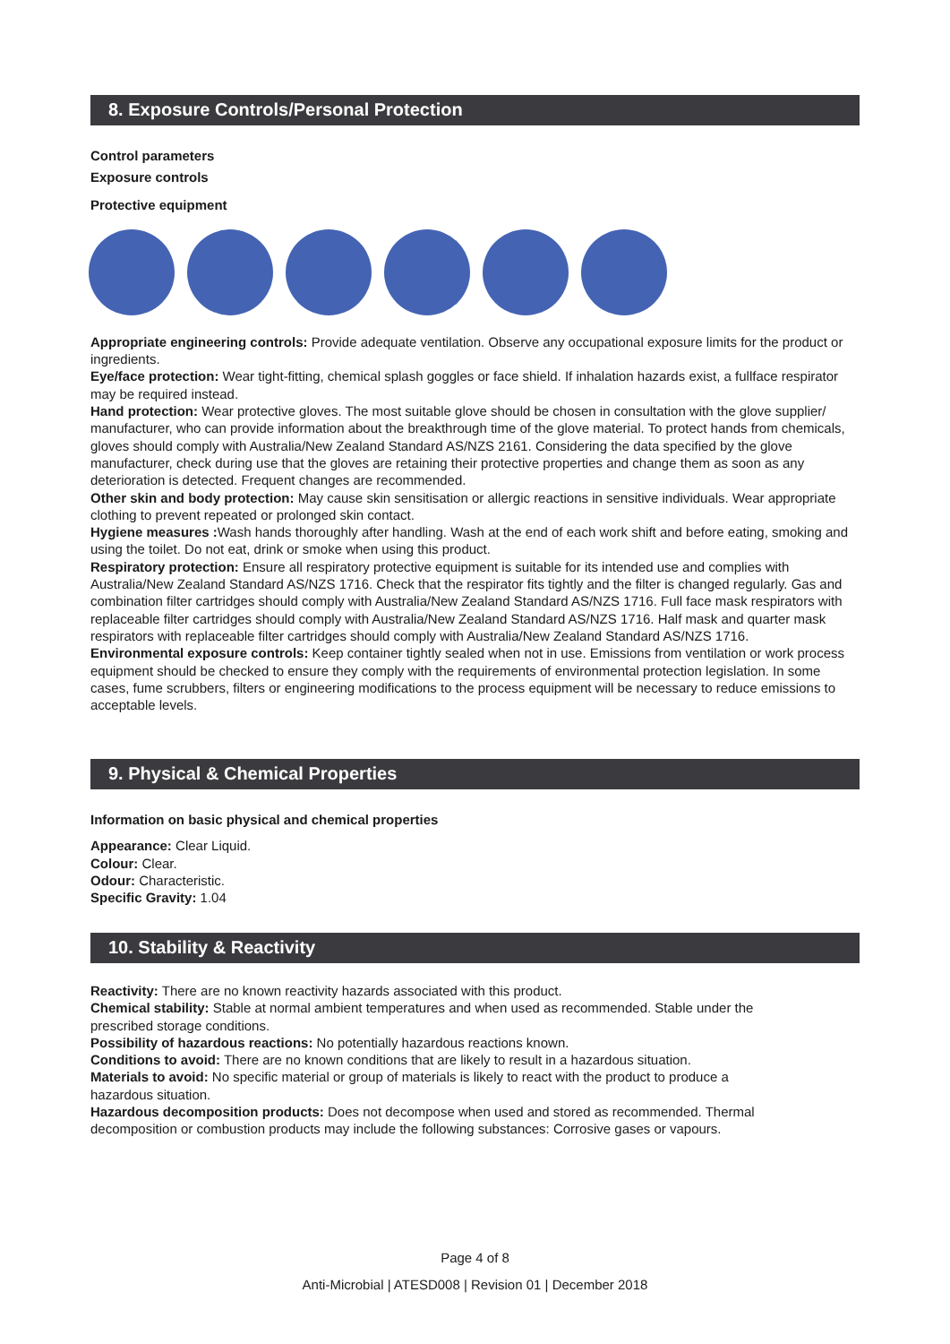8. Exposure Controls/Personal Protection
Control parameters
Exposure controls
Protective equipment
Appropriate engineering controls: Provide adequate ventilation. Observe any occupational exposure limits for the product or ingredients.
Eye/face protection: Wear tight-fitting, chemical splash goggles or face shield. If inhalation hazards exist, a fullface respirator may be required instead.
Hand protection: Wear protective gloves. The most suitable glove should be chosen in consultation with the glove supplier/ manufacturer, who can provide information about the breakthrough time of the glove material. To protect hands from chemicals, gloves should comply with Australia/New Zealand Standard AS/NZS 2161. Considering the data specified by the glove manufacturer, check during use that the gloves are retaining their protective properties and change them as soon as any deterioration is detected. Frequent changes are recommended.
Other skin and body protection: May cause skin sensitisation or allergic reactions in sensitive individuals. Wear appropriate clothing to prevent repeated or prolonged skin contact.
Hygiene measures : Wash hands thoroughly after handling. Wash at the end of each work shift and before eating, smoking and using the toilet. Do not eat, drink or smoke when using this product.
Respiratory protection: Ensure all respiratory protective equipment is suitable for its intended use and complies with Australia/New Zealand Standard AS/NZS 1716. Check that the respirator fits tightly and the filter is changed regularly. Gas and combination filter cartridges should comply with Australia/New Zealand Standard AS/NZS 1716. Full face mask respirators with replaceable filter cartridges should comply with Australia/New Zealand Standard AS/NZS 1716. Half mask and quarter mask respirators with replaceable filter cartridges should comply with Australia/New Zealand Standard AS/NZS 1716.
Environmental exposure controls: Keep container tightly sealed when not in use. Emissions from ventilation or work process equipment should be checked to ensure they comply with the requirements of environmental protection legislation. In some cases, fume scrubbers, filters or engineering modifications to the process equipment will be necessary to reduce emissions to acceptable levels.
9. Physical & Chemical Properties
Information on basic physical and chemical properties
Appearance: Clear Liquid.
Colour: Clear.
Odour: Characteristic.
Specific Gravity: 1.04
10. Stability & Reactivity
Reactivity: There are no known reactivity hazards associated with this product.
Chemical stability: Stable at normal ambient temperatures and when used as recommended. Stable under the
prescribed storage conditions.
Possibility of hazardous reactions: No potentially hazardous reactions known.
Conditions to avoid: There are no known conditions that are likely to result in a hazardous situation.
Materials to avoid: No specific material or group of materials is likely to react with the product to produce a
hazardous situation.
Hazardous decomposition products: Does not decompose when used and stored as recommended. Thermal
decomposition or combustion products may include the following substances: Corrosive gases or vapours.
Page 4 of 8
Anti-Microbial | ATESD008 | Revision 01 | December 2018